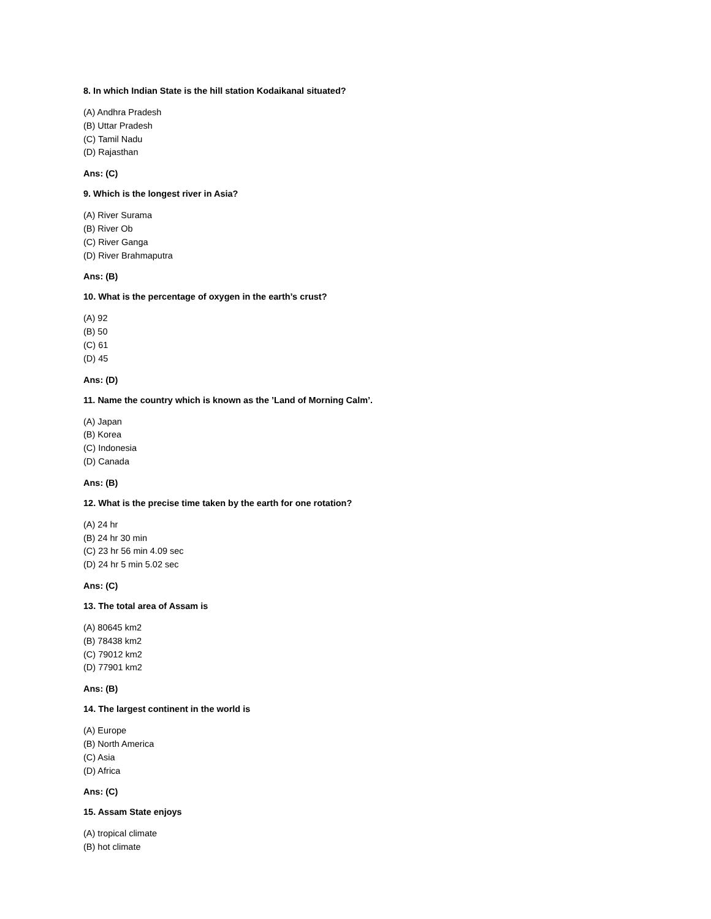8. In which Indian State is the hill station Kodaikanal situated?
(A) Andhra Pradesh
(B) Uttar Pradesh
(C) Tamil Nadu
(D) Rajasthan
Ans: (C)
9. Which is the longest river in Asia?
(A) River Surama
(B) River Ob
(C) River Ganga
(D) River Brahmaputra
Ans: (B)
10. What is the percentage of oxygen in the earth’s crust?
(A) 92
(B) 50
(C) 61
(D) 45
Ans: (D)
11. Name the country which is known as the ’Land of Morning Calm’.
(A) Japan
(B) Korea
(C) Indonesia
(D) Canada
Ans: (B)
12. What is the precise time taken by the earth for one rotation?
(A) 24 hr
(B) 24 hr 30 min
(C) 23 hr 56 min 4.09 sec
(D) 24 hr 5 min 5.02 sec
Ans: (C)
13. The total area of Assam is
(A) 80645 km2
(B) 78438 km2
(C) 79012 km2
(D) 77901 km2
Ans: (B)
14. The largest continent in the world is
(A) Europe
(B) North America
(C) Asia
(D) Africa
Ans: (C)
15. Assam State enjoys
(A) tropical climate
(B) hot climate